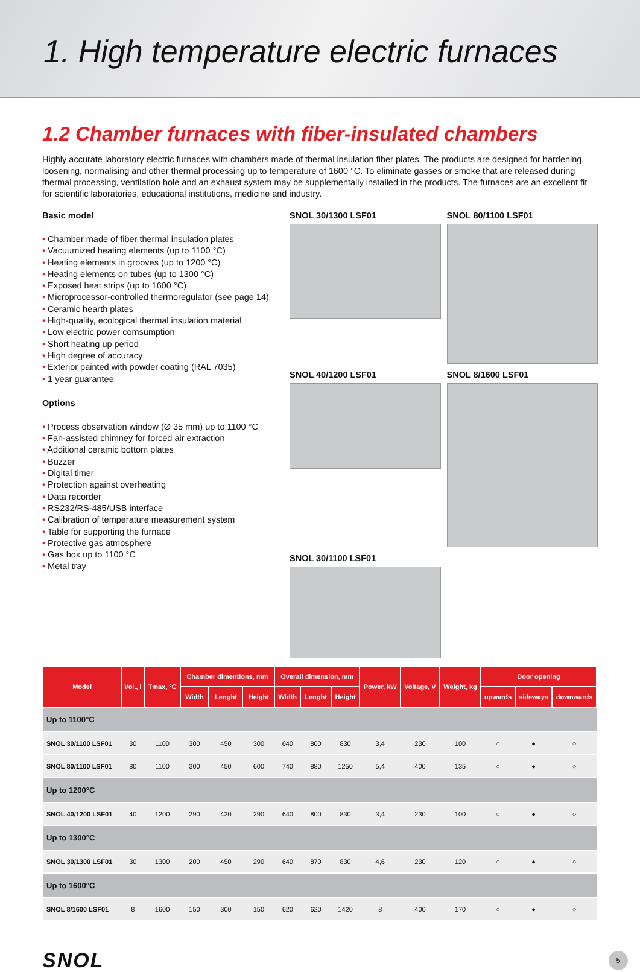1. High temperature electric furnaces
1.2 Chamber furnaces with fiber-insulated chambers
Highly accurate laboratory electric furnaces with chambers made of thermal insulation fiber plates. The products are designed for hardening, loosening, normalising and other thermal processing up to temperature of 1600 °C. To eliminate gasses or smoke that are released during thermal processing, ventilation hole and an exhaust system may be supplementally installed in the products. The furnaces are an excellent fit for scientific laboratories, educational institutions, medicine and industry.
Basic model
• Chamber made of fiber thermal insulation plates
• Vacuumized heating elements (up to 1100 °C)
• Heating elements in grooves (up to 1200 °C)
• Heating elements on tubes (up to 1300 °C)
• Exposed heat strips (up to 1600 °C)
• Microprocessor-controlled thermoregulator (see page 14)
• Ceramic hearth plates
• High-quality, ecological thermal insulation material
• Low electric power comsumption
• Short heating up period
• High degree of accuracy
• Exterior painted with powder coating (RAL 7035)
• 1 year guarantee
Options
• Process observation window (Ø 35 mm) up to 1100 °C
• Fan-assisted chimney for forced air extraction
• Additional ceramic bottom plates
• Buzzer
• Digital timer
• Protection against overheating
• Data recorder
• RS232/RS-485/USB interface
• Calibration of temperature measurement system
• Table for supporting the furnace
• Protective gas atmosphere
• Gas box up to 1100 °C
• Metal tray
SNOL 30/1300 LSF01
SNOL 80/1100 LSF01
SNOL 40/1200 LSF01
SNOL 8/1600 LSF01
SNOL 30/1100 LSF01
| Model | Vol., l | Tmax, °C | Chamber dimentions, mm | | | Overall dimension, mm | | | Power, kW | Voltage, V | Weight, kg | Door opening | | |
| --- | --- | --- | --- | --- | --- | --- | --- | --- | --- | --- | --- | --- | --- | --- |
| | | | Width | Lenght | Height | Width | Lenght | Height | | | | upwards | sideways | downwards |
| Up to 1100°C | | | | | | | | | | | | | | |
| SNOL 30/1100 LSF01 | 30 | 1100 | 300 | 450 | 300 | 640 | 800 | 830 | 3,4 | 230 | 100 | ○ | ● | ○ |
| SNOL 80/1100 LSF01 | 80 | 1100 | 300 | 450 | 600 | 740 | 880 | 1250 | 5,4 | 400 | 135 | ○ | ● | ○ |
| Up to 1200°C | | | | | | | | | | | | | | |
| SNOL 40/1200 LSF01 | 40 | 1200 | 290 | 420 | 290 | 640 | 800 | 830 | 3,4 | 230 | 100 | ○ | ● | ○ |
| Up to 1300°C | | | | | | | | | | | | | | |
| SNOL 30/1300 LSF01 | 30 | 1300 | 200 | 450 | 290 | 640 | 870 | 830 | 4,6 | 230 | 120 | ○ | ● | ○ |
| Up to 1600°C | | | | | | | | | | | | | | |
| SNOL 8/1600 LSF01 | 8 | 1600 | 150 | 300 | 150 | 620 | 620 | 1420 | 8 | 400 | 170 | ○ | ● | ○ |
SNOL
5